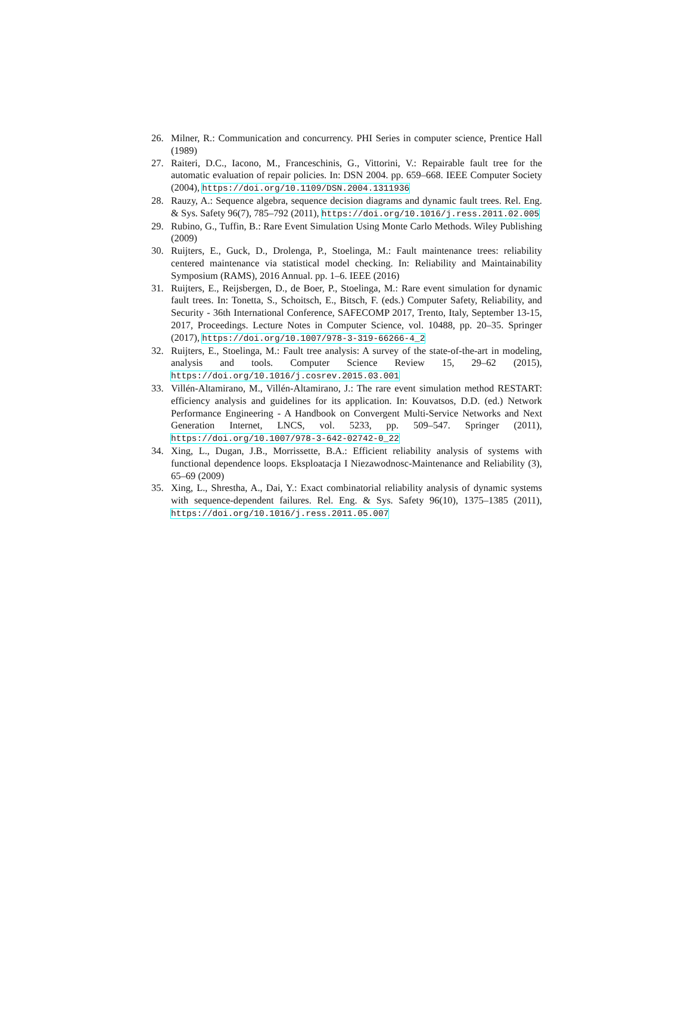26. Milner, R.: Communication and concurrency. PHI Series in computer science, Prentice Hall (1989)
27. Raiteri, D.C., Iacono, M., Franceschinis, G., Vittorini, V.: Repairable fault tree for the automatic evaluation of repair policies. In: DSN 2004. pp. 659–668. IEEE Computer Society (2004), https://doi.org/10.1109/DSN.2004.1311936
28. Rauzy, A.: Sequence algebra, sequence decision diagrams and dynamic fault trees. Rel. Eng. & Sys. Safety 96(7), 785–792 (2011), https://doi.org/10.1016/j.ress.2011.02.005
29. Rubino, G., Tuffin, B.: Rare Event Simulation Using Monte Carlo Methods. Wiley Publishing (2009)
30. Ruijters, E., Guck, D., Drolenga, P., Stoelinga, M.: Fault maintenance trees: reliability centered maintenance via statistical model checking. In: Reliability and Maintainability Symposium (RAMS), 2016 Annual. pp. 1–6. IEEE (2016)
31. Ruijters, E., Reijsbergen, D., de Boer, P., Stoelinga, M.: Rare event simulation for dynamic fault trees. In: Tonetta, S., Schoitsch, E., Bitsch, F. (eds.) Computer Safety, Reliability, and Security - 36th International Conference, SAFECOMP 2017, Trento, Italy, September 13-15, 2017, Proceedings. Lecture Notes in Computer Science, vol. 10488, pp. 20–35. Springer (2017), https://doi.org/10.1007/978-3-319-66266-4_2
32. Ruijters, E., Stoelinga, M.: Fault tree analysis: A survey of the state-of-the-art in modeling, analysis and tools. Computer Science Review 15, 29–62 (2015), https://doi.org/10.1016/j.cosrev.2015.03.001
33. Villén-Altamirano, M., Villén-Altamirano, J.: The rare event simulation method RESTART: efficiency analysis and guidelines for its application. In: Kouvatsos, D.D. (ed.) Network Performance Engineering - A Handbook on Convergent Multi-Service Networks and Next Generation Internet, LNCS, vol. 5233, pp. 509–547. Springer (2011), https://doi.org/10.1007/978-3-642-02742-0_22
34. Xing, L., Dugan, J.B., Morrissette, B.A.: Efficient reliability analysis of systems with functional dependence loops. Eksploatacja I Niezawodnosc-Maintenance and Reliability (3), 65–69 (2009)
35. Xing, L., Shrestha, A., Dai, Y.: Exact combinatorial reliability analysis of dynamic systems with sequence-dependent failures. Rel. Eng. & Sys. Safety 96(10), 1375–1385 (2011), https://doi.org/10.1016/j.ress.2011.05.007